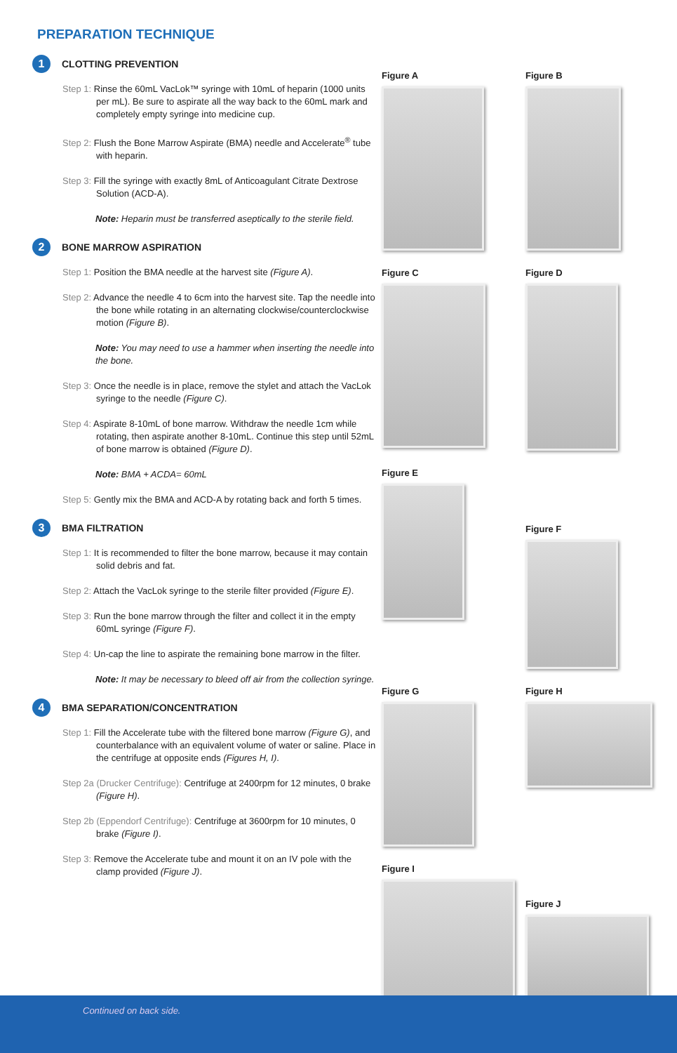PREPARATION TECHNIQUE
1
CLOTTING PREVENTION
Step 1: Rinse the 60mL VacLok™ syringe with 10mL of heparin (1000 units per mL). Be sure to aspirate all the way back to the 60mL mark and completely empty syringe into medicine cup.
Step 2: Flush the Bone Marrow Aspirate (BMA) needle and Accelerate<sup>®</sup> tube with heparin.
Step 3: Fill the syringe with exactly 8mL of Anticoagulant Citrate Dextrose Solution (ACD-A).
Note: Heparin must be transferred aseptically to the sterile field.
2
BONE MARROW ASPIRATION
Step 1: Position the BMA needle at the harvest site (Figure A).
Step 2: Advance the needle 4 to 6cm into the harvest site. Tap the needle into the bone while rotating in an alternating clockwise/counterclockwise motion (Figure B).
Note: You may need to use a hammer when inserting the needle into the bone.
Step 3: Once the needle is in place, remove the stylet and attach the VacLok syringe to the needle (Figure C).
Step 4: Aspirate 8-10mL of bone marrow. Withdraw the needle 1cm while rotating, then aspirate another 8-10mL. Continue this step until 52mL of bone marrow is obtained (Figure D).
Note: BMA + ACDA= 60mL
Step 5: Gently mix the BMA and ACD-A by rotating back and forth 5 times.
3
BMA FILTRATION
Step 1: It is recommended to filter the bone marrow, because it may contain solid debris and fat.
Step 2: Attach the VacLok syringe to the sterile filter provided (Figure E).
Step 3: Run the bone marrow through the filter and collect it in the empty 60mL syringe (Figure F).
Step 4: Un-cap the line to aspirate the remaining bone marrow in the filter.
Note: It may be necessary to bleed off air from the collection syringe.
4
BMA SEPARATION/CONCENTRATION
Step 1: Fill the Accelerate tube with the filtered bone marrow (Figure G), and counterbalance with an equivalent volume of water or saline. Place in the centrifuge at opposite ends (Figures H, I).
Step 2a (Drucker Centrifuge): Centrifuge at 2400rpm for 12 minutes, 0 brake (Figure H).
Step 2b (Eppendorf Centrifuge): Centrifuge at 3600rpm for 10 minutes, 0 brake (Figure I).
Step 3: Remove the Accelerate tube and mount it on an IV pole with the clamp provided (Figure J).
Figure A
Figure B
Figure C
Figure D
Figure E
Figure F
Figure G
Figure H
Figure I
Figure J
Continued on back side.